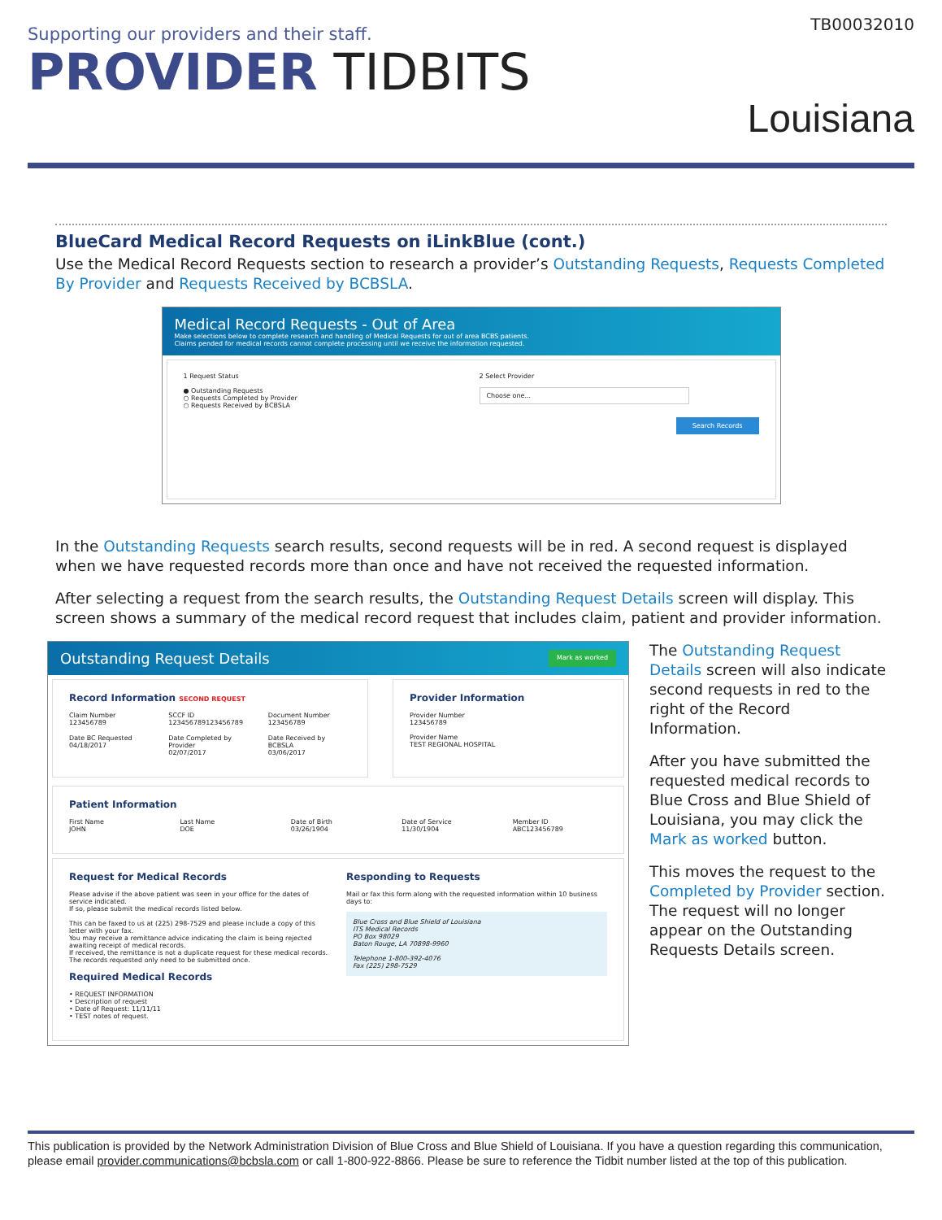TB00032010
Supporting our providers and their staff.
PROVIDER TIDBITS
Louisiana
BlueCard Medical Record Requests on iLinkBlue (cont.)
Use the Medical Record Requests section to research a provider’s Outstanding Requests, Requests Completed By Provider and Requests Received by BCBSLA.
Medical Record Requests - Out of Area
Make selections below to complete research and handling of Medical Requests for out of area BCBS patients.
Claims pended for medical records cannot complete processing until we receive the information requested.
1 Request Status
● Outstanding Requests
○ Requests Completed by Provider
○ Requests Received by BCBSLA
2 Select Provider
Choose one...
Search Records
In the Outstanding Requests search results, second requests will be in red. A second request is displayed when we have requested records more than once and have not received the requested information.
After selecting a request from the search results, the Outstanding Request Details screen will display. This screen shows a summary of the medical record request that includes claim, patient and provider information.
Outstanding Request Details Mark as worked
Record Information SECOND REQUEST
Claim Number
123456789
SCCF ID
123456789123456789
Document Number
123456789
Date BC Requested
04/18/2017
Date Completed by Provider
02/07/2017
Date Received by BCBSLA
03/06/2017
Provider Information
Provider Number
123456789
Provider Name
TEST REGIONAL HOSPITAL
Patient Information
First Name
JOHN
Last Name
DOE
Date of Birth
03/26/1904
Date of Service
11/30/1904
Member ID
ABC123456789
Request for Medical Records
Please advise if the above patient was seen in your office for the dates of service indicated.
If so, please submit the medical records listed below.
This can be faxed to us at (225) 298-7529 and please include a copy of this letter with your fax.
You may receive a remittance advice indicating the claim is being rejected awaiting receipt of medical records.
If received, the remittance is not a duplicate request for these medical records.
The records requested only need to be submitted once.
Required Medical Records
• REQUEST INFORMATION
• Description of request
• Date of Request: 11/11/11
• TEST notes of request.
Responding to Requests
Mail or fax this form along with the requested information within 10 business days to:
Blue Cross and Blue Shield of Louisiana
ITS Medical Records
PO Box 98029
Baton Rouge, LA 70898-9960
Telephone 1-800-392-4076
Fax (225) 298-7529
The Outstanding Request Details screen will also indicate second requests in red to the right of the Record Information.
After you have submitted the requested medical records to Blue Cross and Blue Shield of Louisiana, you may click the Mark as worked button.
This moves the request to the Completed by Provider section. The request will no longer appear on the Outstanding Requests Details screen.
This publication is provided by the Network Administration Division of Blue Cross and Blue Shield of Louisiana. If you have a question regarding this communication, please email provider.communications@bcbsla.com or call 1-800-922-8866. Please be sure to reference the Tidbit number listed at the top of this publication.